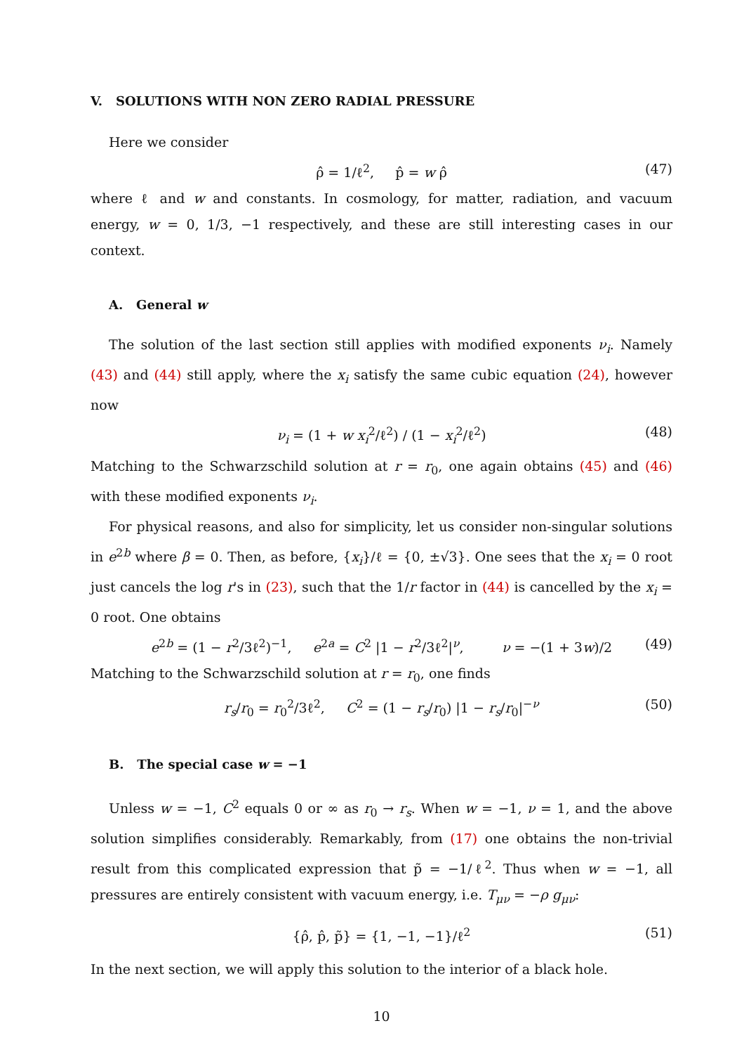V. SOLUTIONS WITH NON ZERO RADIAL PRESSURE
Here we consider
ρ̂ = 1/ℓ<sup>2</sup>, p̂ = w ρ̂ (47)
where ℓ and w and constants. In cosmology, for matter, radiation, and vacuum energy, w = 0, 1/3, −1 respectively, and these are still interesting cases in our context.
A. General w
The solution of the last section still applies with modified exponents ν<sub>i</sub>. Namely (43) and (44) still apply, where the x<sub>i</sub> satisfy the same cubic equation (24), however now
ν<sub>i</sub> = (1 + w x<sub>i</sub><sup>2</sup>/ℓ<sup>2</sup>) / (1 − x<sub>i</sub><sup>2</sup>/ℓ<sup>2</sup>) (48)
Matching to the Schwarzschild solution at r = r<sub>0</sub>, one again obtains (45) and (46) with these modified exponents ν<sub>i</sub>.
For physical reasons, and also for simplicity, let us consider non-singular solutions in e<sup>2b</sup> where β = 0. Then, as before, {x<sub>i</sub>}/ℓ = {0, ±√3}. One sees that the x<sub>i</sub> = 0 root just cancels the log r's in (23), such that the 1/r factor in (44) is cancelled by the x<sub>i</sub> = 0 root. One obtains
e<sup>2b</sup> = (1 − r<sup>2</sup>/3ℓ<sup>2</sup>)<sup>−1</sup>, e<sup>2a</sup> = C<sup>2</sup> |1 − r<sup>2</sup>/3ℓ<sup>2</sup>|<sup>ν</sup>, ν = −(1 + 3w)/2 (49)
Matching to the Schwarzschild solution at r = r<sub>0</sub>, one finds
r<sub>s</sub>/r<sub>0</sub> = r<sub>0</sub><sup>2</sup>/3ℓ<sup>2</sup>, C<sup>2</sup> = (1 − r<sub>s</sub>/r<sub>0</sub>) |1 − r<sub>s</sub>/r<sub>0</sub>|<sup>−ν</sup> (50)
B. The special case w = −1
Unless w = −1, C<sup>2</sup> equals 0 or ∞ as r<sub>0</sub> → r<sub>s</sub>. When w = −1, ν = 1, and the above solution simplifies considerably. Remarkably, from (17) one obtains the non-trivial result from this complicated expression that p̃ = −1/ℓ<sup>2</sup>. Thus when w = −1, all pressures are entirely consistent with vacuum energy, i.e. T<sub>μν</sub> = −ρ g<sub>μν</sub>:
{ρ̂, p̂, p̃} = {1, −1, −1}/ℓ<sup>2</sup> (51)
In the next section, we will apply this solution to the interior of a black hole.
10